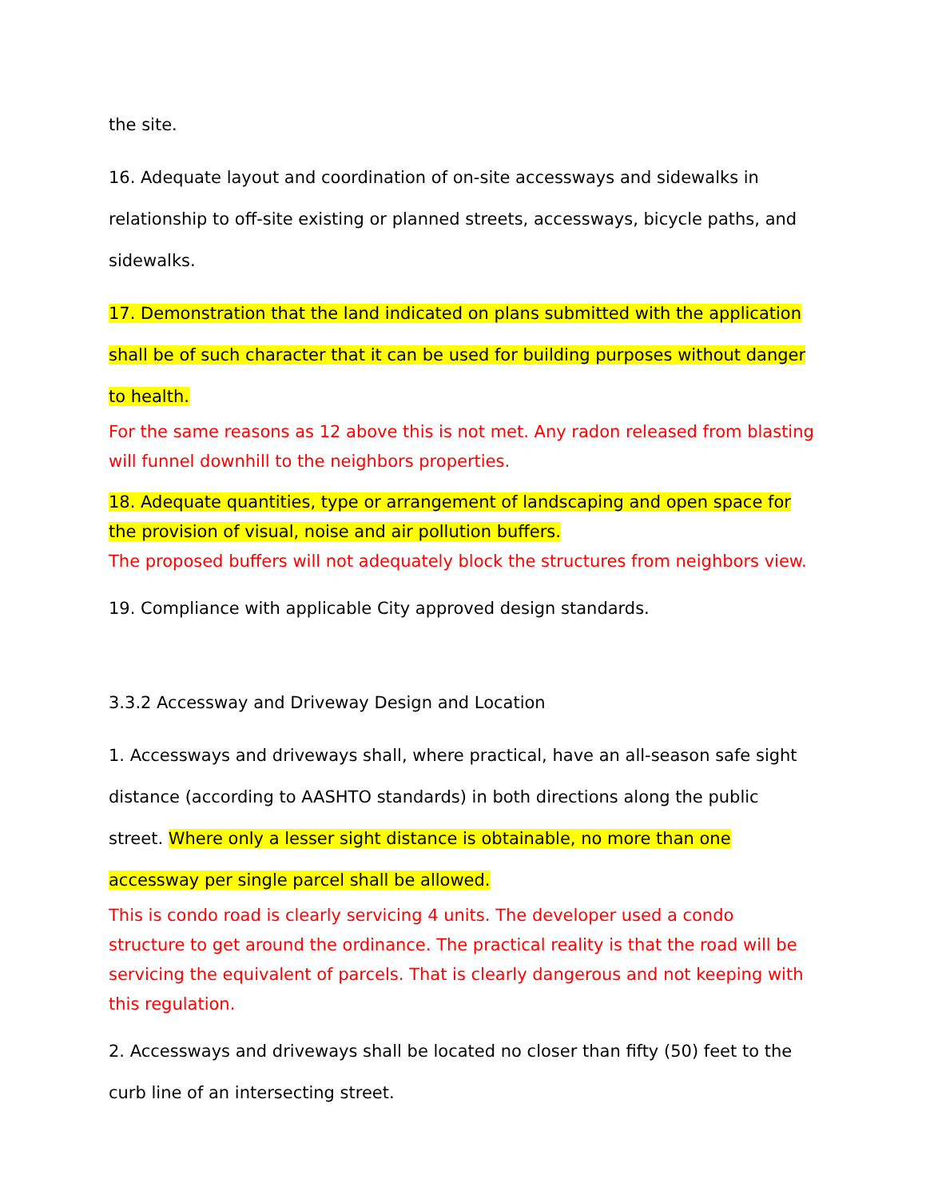the site.
16. Adequate layout and coordination of on-site accessways and sidewalks in relationship to off-site existing or planned streets, accessways, bicycle paths, and sidewalks.
17. Demonstration that the land indicated on plans submitted with the application shall be of such character that it can be used for building purposes without danger to health.
For the same reasons as 12 above this is not met. Any radon released from blasting will funnel downhill to the neighbors properties.
18. Adequate quantities, type or arrangement of landscaping and open space for the provision of visual, noise and air pollution buffers.
The proposed buffers will not adequately block the structures from neighbors view.
19. Compliance with applicable City approved design standards.
3.3.2 Accessway and Driveway Design and Location
1. Accessways and driveways shall, where practical, have an all-season safe sight distance (according to AASHTO standards) in both directions along the public street. Where only a lesser sight distance is obtainable, no more than one accessway per single parcel shall be allowed.
This is condo road is clearly servicing 4 units. The developer used a condo structure to get around the ordinance. The practical reality is that the road will be servicing the equivalent of parcels. That is clearly dangerous and not keeping with this regulation.
2. Accessways and driveways shall be located no closer than fifty (50) feet to the curb line of an intersecting street.